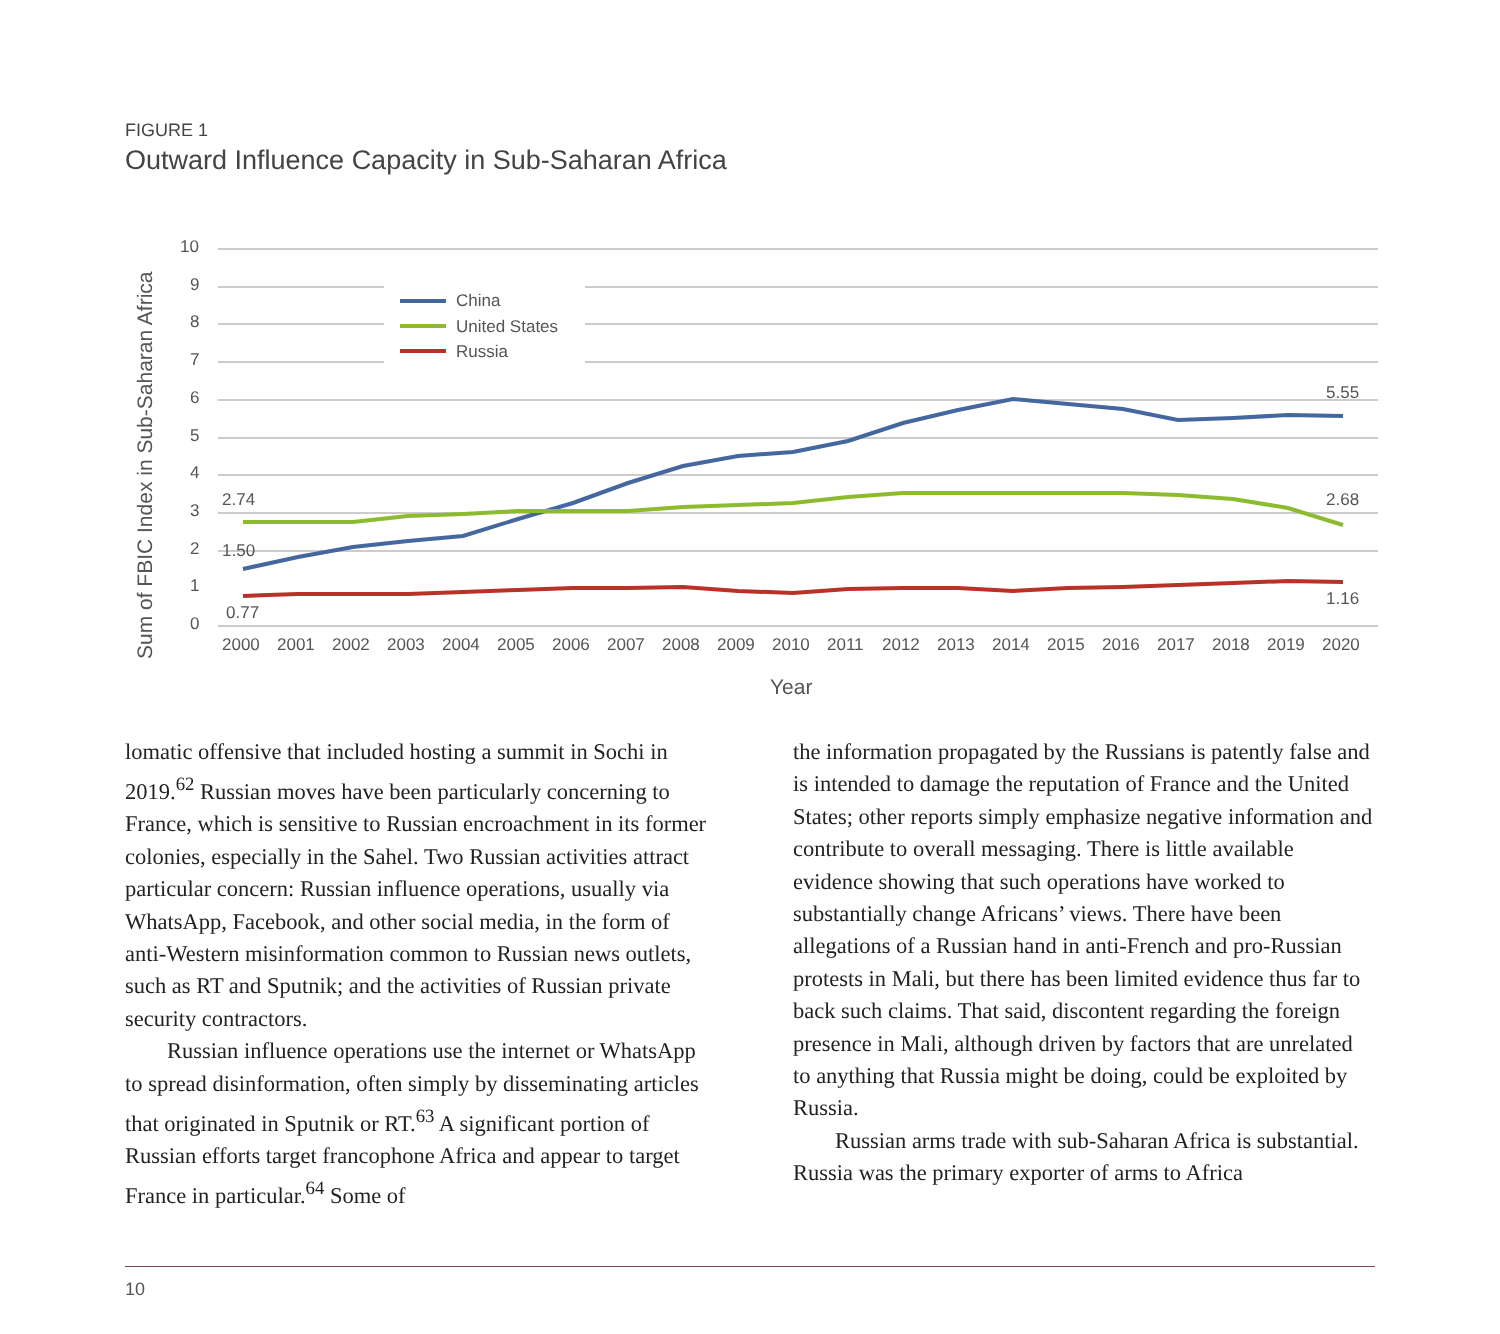FIGURE 1
Outward Influence Capacity in Sub-Saharan Africa
10
9
8
7
6
5
4
3
2
1
0
Sum of FBIC Index in Sub-Saharan Africa
China
United States
Russia
2.74
1.50
0.77
5.55
2.68
1.16
2000
2001
2002
2003
2004
2005
2006
2007
2008
2009
2010
2011
2012
2013
2014
2015
2016
2017
2018
2019
2020
Year
lomatic offensive that included hosting a summit in Sochi in 2019.<sup>62</sup> Russian moves have been particularly concerning to France, which is sensitive to Russian encroachment in its former colonies, especially in the Sahel. Two Russian activities attract particular concern: Russian influence operations, usually via WhatsApp, Facebook, and other social media, in the form of anti-Western misinformation common to Russian news outlets, such as RT and Sputnik; and the activities of Russian private security contractors.
Russian influence operations use the internet or WhatsApp to spread disinformation, often simply by disseminating articles that originated in Sputnik or RT.<sup>63</sup> A significant portion of Russian efforts target francophone Africa and appear to target France in particular.<sup>64</sup> Some of
the information propagated by the Russians is patently false and is intended to damage the reputation of France and the United States; other reports simply emphasize negative information and contribute to overall messaging. There is little available evidence showing that such operations have worked to substantially change Africans’ views. There have been allegations of a Russian hand in anti-French and pro-Russian protests in Mali, but there has been limited evidence thus far to back such claims. That said, discontent regarding the foreign presence in Mali, although driven by factors that are unrelated to anything that Russia might be doing, could be exploited by Russia.
Russian arms trade with sub-Saharan Africa is substantial. Russia was the primary exporter of arms to Africa
10